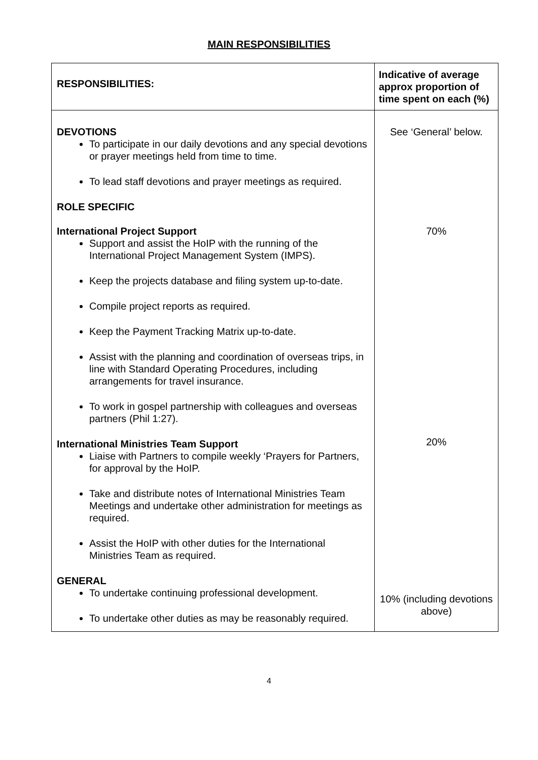MAIN RESPONSIBILITIES
| RESPONSIBILITIES: | Indicative of average approx proportion of time spent on each (%) |
| DEVOTIONS To participate in our daily devotions and any special devotions or prayer meetings held from time to time. To lead staff devotions and prayer meetings as required. ROLE SPECIFIC International Project Support Support and assist the HoIP with the running of the International Project Management System (IMPS). Keep the projects database and filing system up-to-date. Compile project reports as required. Keep the Payment Tracking Matrix up-to-date. Assist with the planning and coordination of overseas trips, in line with Standard Operating Procedures, including arrangements for travel insurance. To work in gospel partnership with colleagues and overseas partners (Phil 1:27). International Ministries Team Support Liaise with Partners to compile weekly ‘Prayers for Partners, for approval by the HoIP. Take and distribute notes of International Ministries Team Meetings and undertake other administration for meetings as required. Assist the HoIP with other duties for the International Ministries Team as required. GENERAL To undertake continuing professional development. To undertake other duties as may be reasonably required. | See ‘General’ below. 70% 20% 10% (including devotions above) |
4